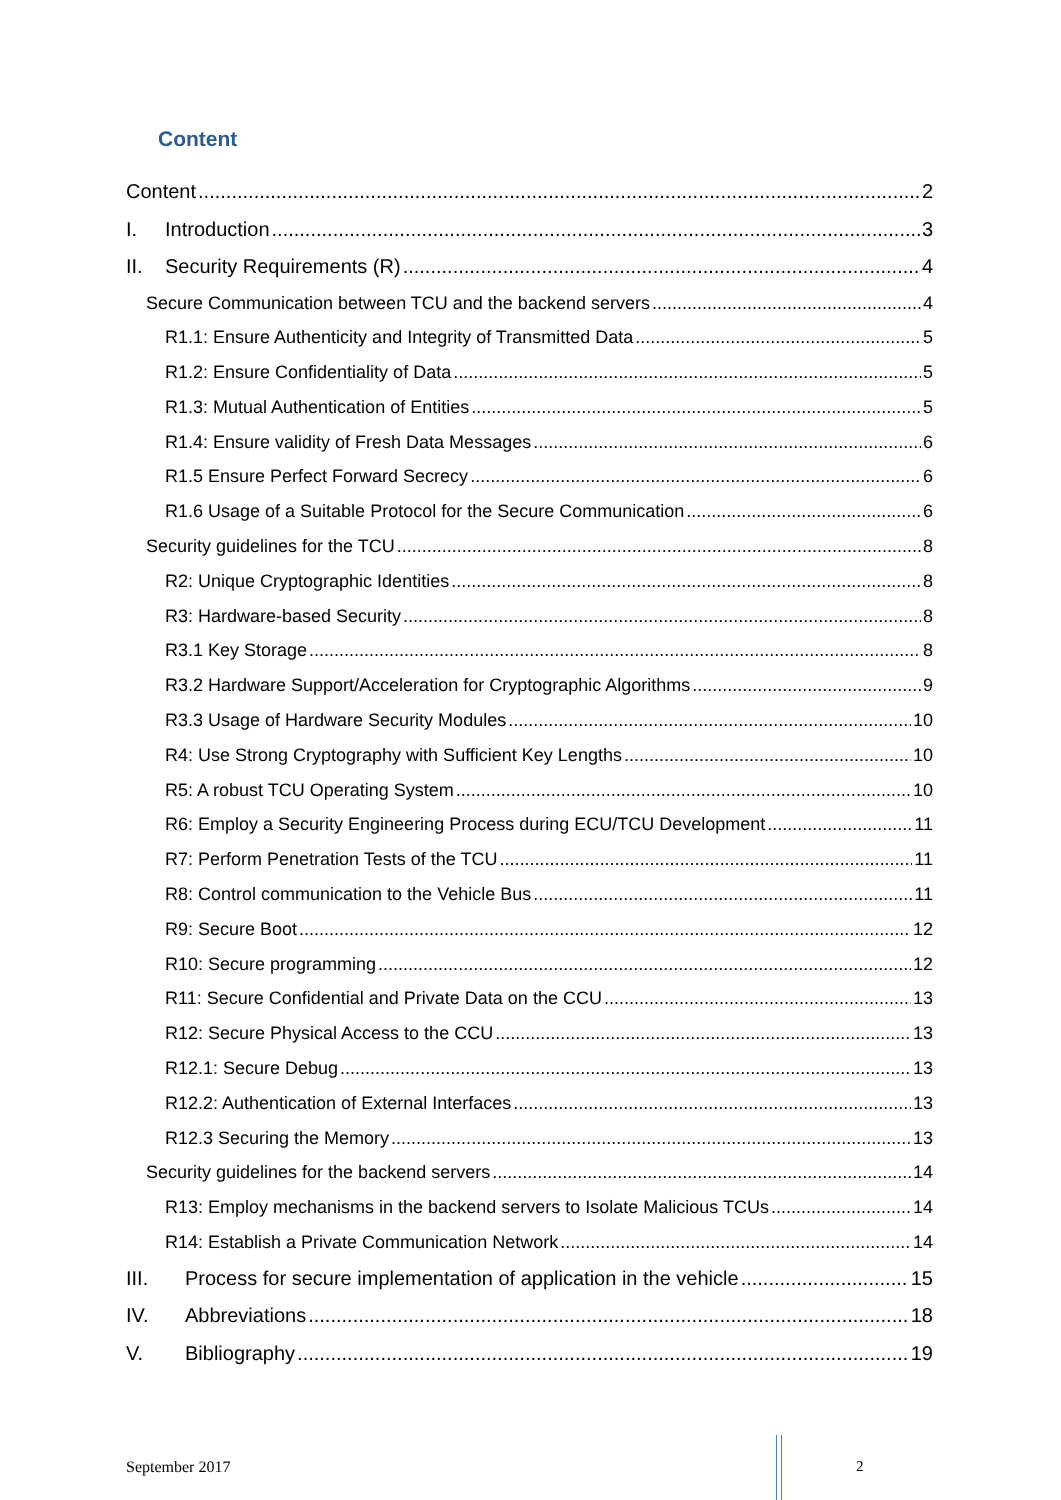Content
Content 2
I. Introduction 3
II. Security Requirements (R) 4
Secure Communication between TCU and the backend servers 4
R1.1: Ensure Authenticity and Integrity of Transmitted Data 5
R1.2: Ensure Confidentiality of Data 5
R1.3: Mutual Authentication of Entities 5
R1.4: Ensure validity of Fresh Data Messages 6
R1.5 Ensure Perfect Forward Secrecy 6
R1.6 Usage of a Suitable Protocol for the Secure Communication 6
Security guidelines for the TCU 8
R2: Unique Cryptographic Identities 8
R3: Hardware-based Security 8
R3.1 Key Storage 8
R3.2 Hardware Support/Acceleration for Cryptographic Algorithms 9
R3.3 Usage of Hardware Security Modules 10
R4: Use Strong Cryptography with Sufficient Key Lengths 10
R5: A robust TCU Operating System 10
R6: Employ a Security Engineering Process during ECU/TCU Development 11
R7: Perform Penetration Tests of the TCU 11
R8: Control communication to the Vehicle Bus 11
R9: Secure Boot 12
R10: Secure programming 12
R11: Secure Confidential and Private Data on the CCU 13
R12: Secure Physical Access to the CCU 13
R12.1: Secure Debug 13
R12.2: Authentication of External Interfaces 13
R12.3 Securing the Memory 13
Security guidelines for the backend servers 14
R13: Employ mechanisms in the backend servers to Isolate Malicious TCUs 14
R14: Establish a Private Communication Network 14
III. Process for secure implementation of application in the vehicle 15
IV. Abbreviations 18
V. Bibliography 19
September 2017 2